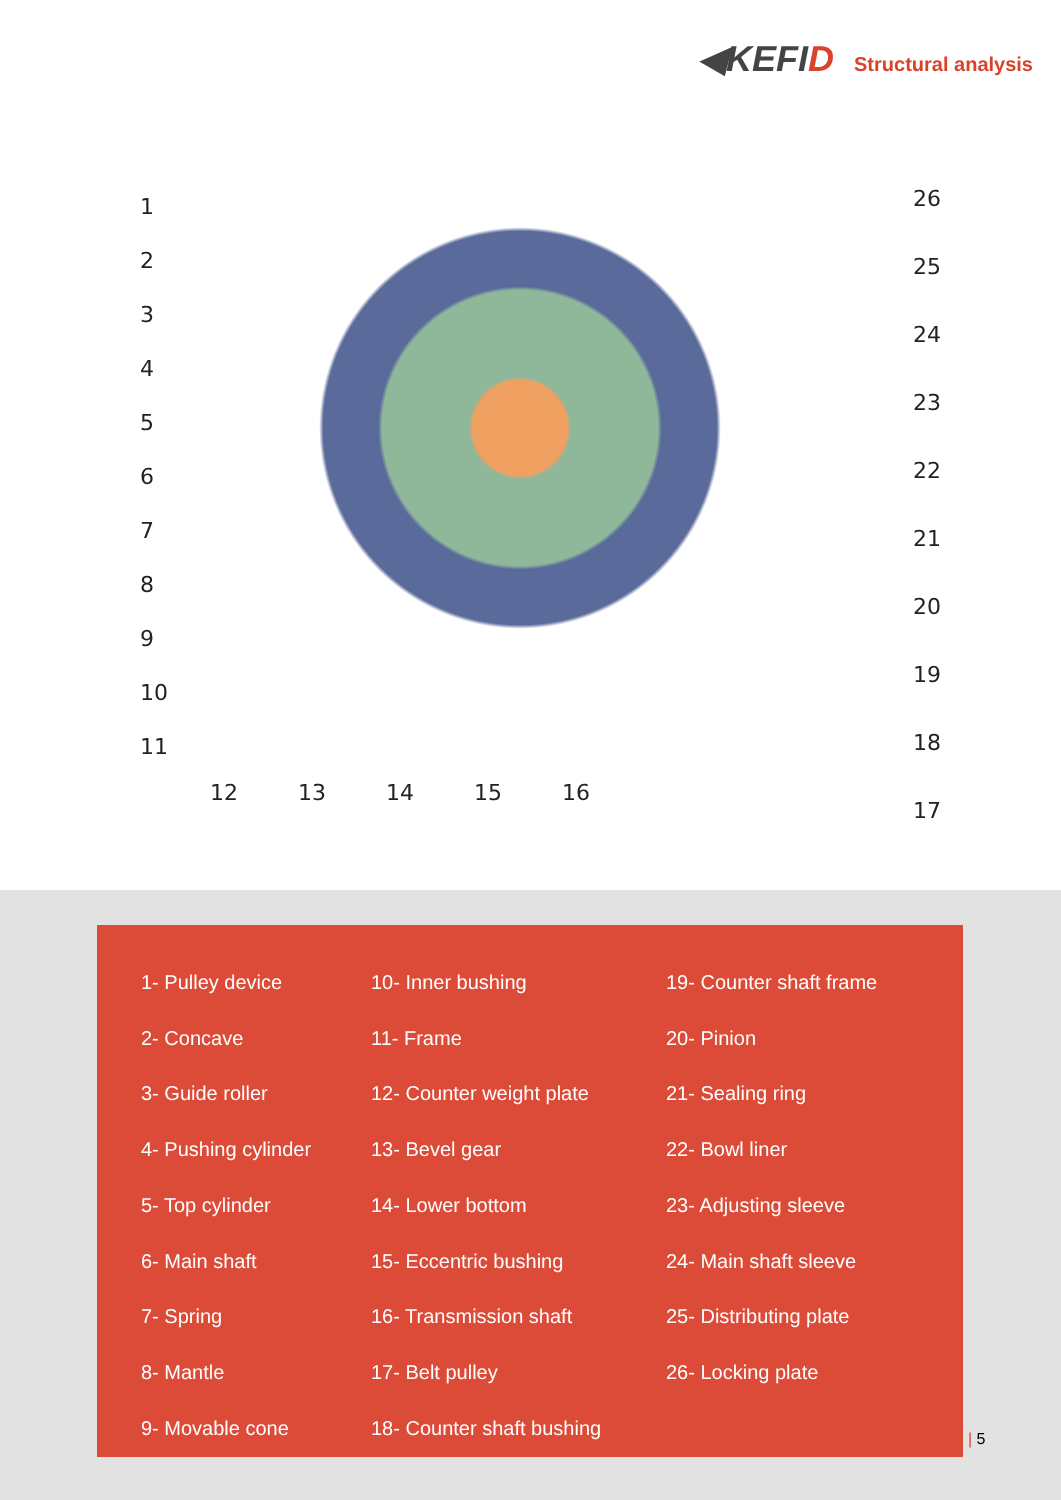◀KEFID
Structural analysis
1
2
3
4
5
6
7
8
9
10
11
26
25
24
23
22
21
20
19
18
17
12 13 14 15 16
1- Pulley device
2- Concave
3- Guide roller
4- Pushing cylinder
5- Top cylinder
6- Main shaft
7- Spring
8- Mantle
9- Movable cone
10- Inner bushing
11- Frame
12- Counter weight plate
13- Bevel gear
14- Lower bottom
15- Eccentric bushing
16- Transmission shaft
17- Belt pulley
18- Counter shaft bushing
19- Counter shaft frame
20- Pinion
21- Sealing ring
22- Bowl liner
23- Adjusting sleeve
24- Main shaft sleeve
25- Distributing plate
26- Locking plate
| 5